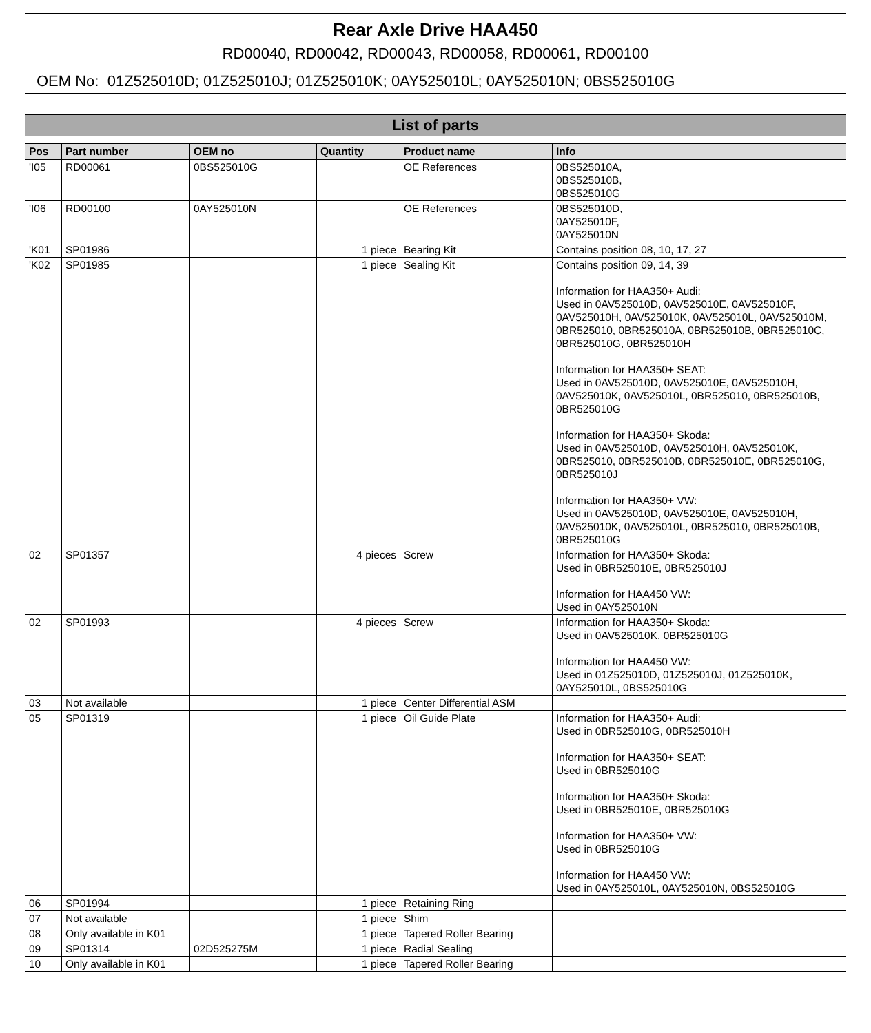Rear Axle Drive HAA450
RD00040, RD00042, RD00043, RD00058, RD00061, RD00100
OEM No: 01Z525010D; 01Z525010J; 01Z525010K; 0AY525010L; 0AY525010N; 0BS525010G
List of parts
| Pos | Part number | OEM no | Quantity | Product name | Info |
| --- | --- | --- | --- | --- | --- |
| 'I05 | RD00061 | 0BS525010G | | OE References | 0BS525010A, 0BS525010B, 0BS525010G |
| 'I06 | RD00100 | 0AY525010N | | OE References | 0BS525010D, 0AY525010F, 0AY525010N |
| 'K01 | SP01986 | | 1 piece | Bearing Kit | Contains position 08, 10, 17, 27 |
| 'K02 | SP01985 | | 1 piece | Sealing Kit | Contains position 09, 14, 39 Information for HAA350+ Audi: Used in 0AV525010D, 0AV525010E, 0AV525010F, 0AV525010H, 0AV525010K, 0AV525010L, 0AV525010M, 0BR525010, 0BR525010A, 0BR525010B, 0BR525010C, 0BR525010G, 0BR525010H Information for HAA350+ SEAT: Used in 0AV525010D, 0AV525010E, 0AV525010H, 0AV525010K, 0AV525010L, 0BR525010, 0BR525010B, 0BR525010G Information for HAA350+ Skoda: Used in 0AV525010D, 0AV525010H, 0AV525010K, 0BR525010, 0BR525010B, 0BR525010E, 0BR525010G, 0BR525010J Information for HAA350+ VW: Used in 0AV525010D, 0AV525010E, 0AV525010H, 0AV525010K, 0AV525010L, 0BR525010, 0BR525010B, 0BR525010G |
| 02 | SP01357 | | 4 pieces | Screw | Information for HAA350+ Skoda: Used in 0BR525010E, 0BR525010J Information for HAA450 VW: Used in 0AY525010N |
| 02 | SP01993 | | 4 pieces | Screw | Information for HAA350+ Skoda: Used in 0AV525010K, 0BR525010G Information for HAA450 VW: Used in 01Z525010D, 01Z525010J, 01Z525010K, 0AY525010L, 0BS525010G |
| 03 | Not available | | 1 piece | Center Differential ASM | |
| 05 | SP01319 | | 1 piece | Oil Guide Plate | Information for HAA350+ Audi: Used in 0BR525010G, 0BR525010H Information for HAA350+ SEAT: Used in 0BR525010G Information for HAA350+ Skoda: Used in 0BR525010E, 0BR525010G Information for HAA350+ VW: Used in 0BR525010G Information for HAA450 VW: Used in 0AY525010L, 0AY525010N, 0BS525010G |
| 06 | SP01994 | | 1 piece | Retaining Ring | |
| 07 | Not available | | 1 piece | Shim | |
| 08 | Only available in K01 | | 1 piece | Tapered Roller Bearing | |
| 09 | SP01314 | 02D525275M | 1 piece | Radial Sealing | |
| 10 | Only available in K01 | | 1 piece | Tapered Roller Bearing | |